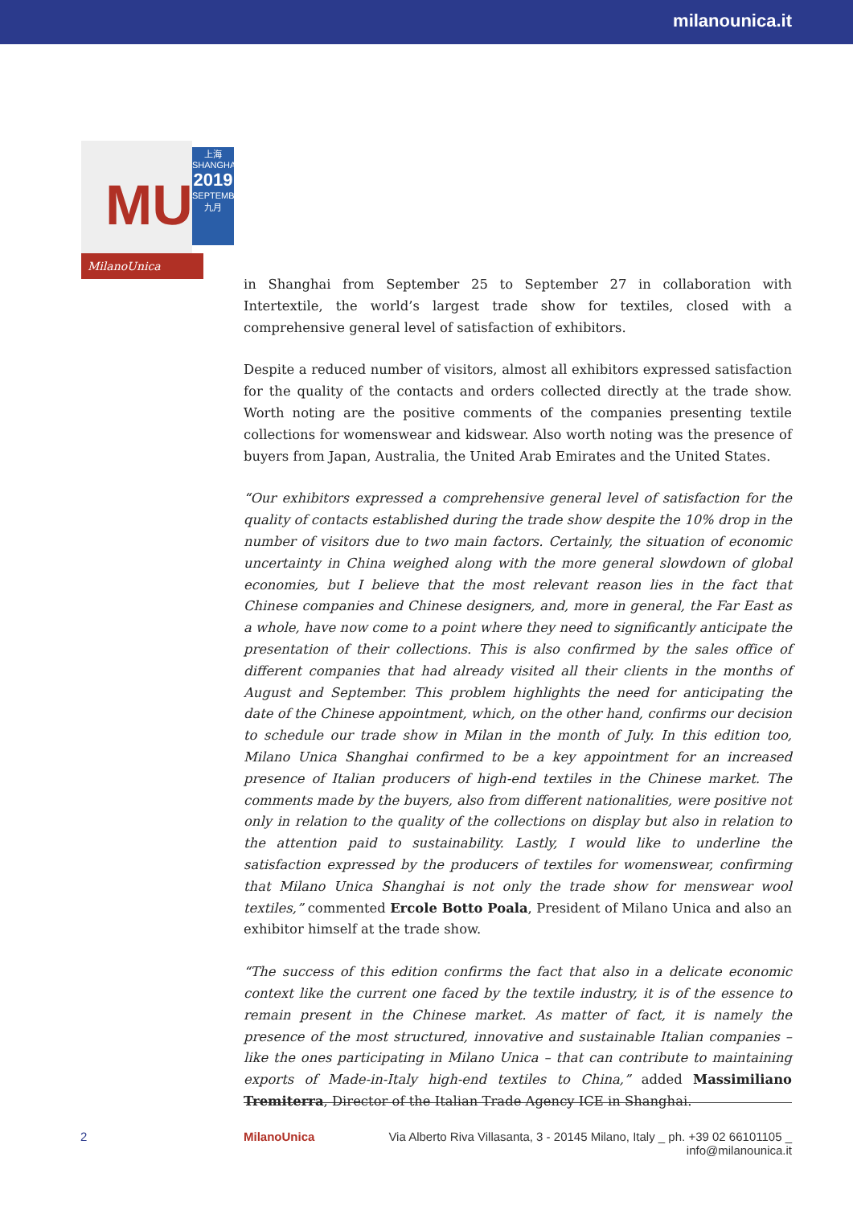milanounica.it
MU
上海
SHANGHAI
2019
SEPTEMBER
九月
MilanoUnica
in Shanghai from September 25 to September 27 in collaboration with Intertextile, the world’s largest trade show for textiles, closed with a comprehensive general level of satisfaction of exhibitors.
Despite a reduced number of visitors, almost all exhibitors expressed satisfaction for the quality of the contacts and orders collected directly at the trade show. Worth noting are the positive comments of the companies presenting textile collections for womenswear and kidswear. Also worth noting was the presence of buyers from Japan, Australia, the United Arab Emirates and the United States.
“Our exhibitors expressed a comprehensive general level of satisfaction for the quality of contacts established during the trade show despite the 10% drop in the number of visitors due to two main factors. Certainly, the situation of economic uncertainty in China weighed along with the more general slowdown of global economies, but I believe that the most relevant reason lies in the fact that Chinese companies and Chinese designers, and, more in general, the Far East as a whole, have now come to a point where they need to significantly anticipate the presentation of their collections. This is also confirmed by the sales office of different companies that had already visited all their clients in the months of August and September. This problem highlights the need for anticipating the date of the Chinese appointment, which, on the other hand, confirms our decision to schedule our trade show in Milan in the month of July. In this edition too, Milano Unica Shanghai confirmed to be a key appointment for an increased presence of Italian producers of high-end textiles in the Chinese market. The comments made by the buyers, also from different nationalities, were positive not only in relation to the quality of the collections on display but also in relation to the attention paid to sustainability. Lastly, I would like to underline the satisfaction expressed by the producers of textiles for womenswear, confirming that Milano Unica Shanghai is not only the trade show for menswear wool textiles,” commented Ercole Botto Poala, President of Milano Unica and also an exhibitor himself at the trade show.
“The success of this edition confirms the fact that also in a delicate economic context like the current one faced by the textile industry, it is of the essence to remain present in the Chinese market. As matter of fact, it is namely the presence of the most structured, innovative and sustainable Italian companies – like the ones participating in Milano Unica – that can contribute to maintaining exports of Made-in-Italy high-end textiles to China,” added Massimiliano Tremiterra, Director of the Italian Trade Agency ICE in Shanghai.
2 MilanoUnica Via Alberto Riva Villasanta, 3 - 20145 Milano, Italy _ ph. +39 02 66101105 _ info@milanounica.it